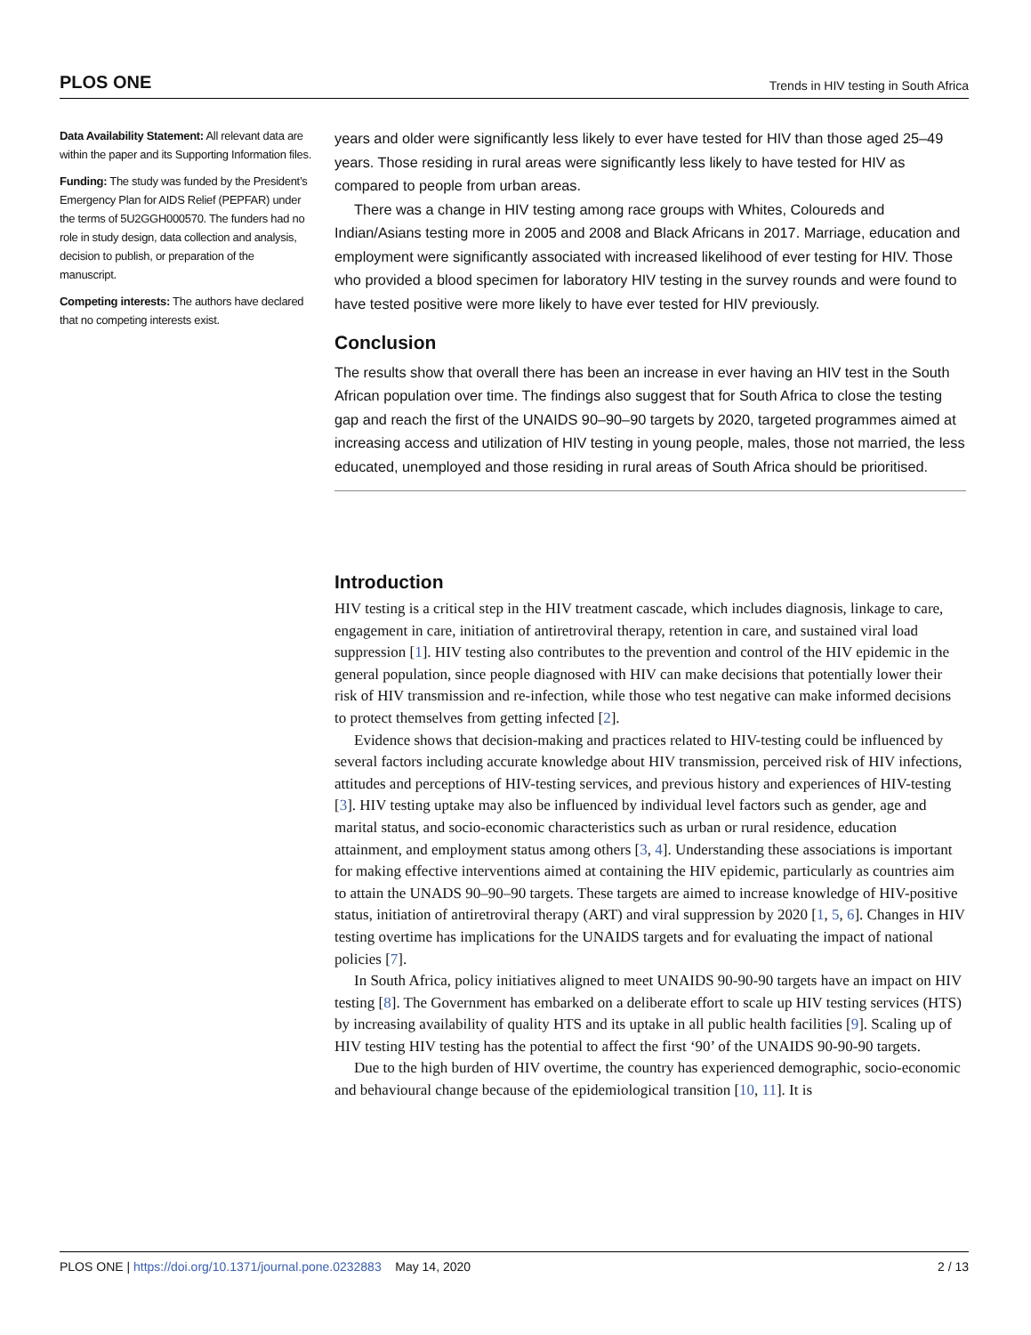PLOS ONE Trends in HIV testing in South Africa
Data Availability Statement: All relevant data are within the paper and its Supporting Information files.
Funding: The study was funded by the President’s Emergency Plan for AIDS Relief (PEPFAR) under the terms of 5U2GGH000570. The funders had no role in study design, data collection and analysis, decision to publish, or preparation of the manuscript.
Competing interests: The authors have declared that no competing interests exist.
years and older were significantly less likely to ever have tested for HIV than those aged 25–49 years. Those residing in rural areas were significantly less likely to have tested for HIV as compared to people from urban areas.
There was a change in HIV testing among race groups with Whites, Coloureds and Indian/Asians testing more in 2005 and 2008 and Black Africans in 2017. Marriage, education and employment were significantly associated with increased likelihood of ever testing for HIV. Those who provided a blood specimen for laboratory HIV testing in the survey rounds and were found to have tested positive were more likely to have ever tested for HIV previously.
Conclusion
The results show that overall there has been an increase in ever having an HIV test in the South African population over time. The findings also suggest that for South Africa to close the testing gap and reach the first of the UNAIDS 90–90–90 targets by 2020, targeted programmes aimed at increasing access and utilization of HIV testing in young people, males, those not married, the less educated, unemployed and those residing in rural areas of South Africa should be prioritised.
Introduction
HIV testing is a critical step in the HIV treatment cascade, which includes diagnosis, linkage to care, engagement in care, initiation of antiretroviral therapy, retention in care, and sustained viral load suppression [1]. HIV testing also contributes to the prevention and control of the HIV epidemic in the general population, since people diagnosed with HIV can make decisions that potentially lower their risk of HIV transmission and re-infection, while those who test negative can make informed decisions to protect themselves from getting infected [2].
Evidence shows that decision-making and practices related to HIV-testing could be influenced by several factors including accurate knowledge about HIV transmission, perceived risk of HIV infections, attitudes and perceptions of HIV-testing services, and previous history and experiences of HIV-testing [3]. HIV testing uptake may also be influenced by individual level factors such as gender, age and marital status, and socio-economic characteristics such as urban or rural residence, education attainment, and employment status among others [3, 4]. Understanding these associations is important for making effective interventions aimed at containing the HIV epidemic, particularly as countries aim to attain the UNADS 90–90–90 targets. These targets are aimed to increase knowledge of HIV-positive status, initiation of antiretroviral therapy (ART) and viral suppression by 2020 [1, 5, 6]. Changes in HIV testing overtime has implications for the UNAIDS targets and for evaluating the impact of national policies [7].
In South Africa, policy initiatives aligned to meet UNAIDS 90-90-90 targets have an impact on HIV testing [8]. The Government has embarked on a deliberate effort to scale up HIV testing services (HTS) by increasing availability of quality HTS and its uptake in all public health facilities [9]. Scaling up of HIV testing HIV testing has the potential to affect the first ‘90’ of the UNAIDS 90-90-90 targets.
Due to the high burden of HIV overtime, the country has experienced demographic, socio-economic and behavioural change because of the epidemiological transition [10, 11]. It is
PLOS ONE | https://doi.org/10.1371/journal.pone.0232883 May 14, 2020 2 / 13